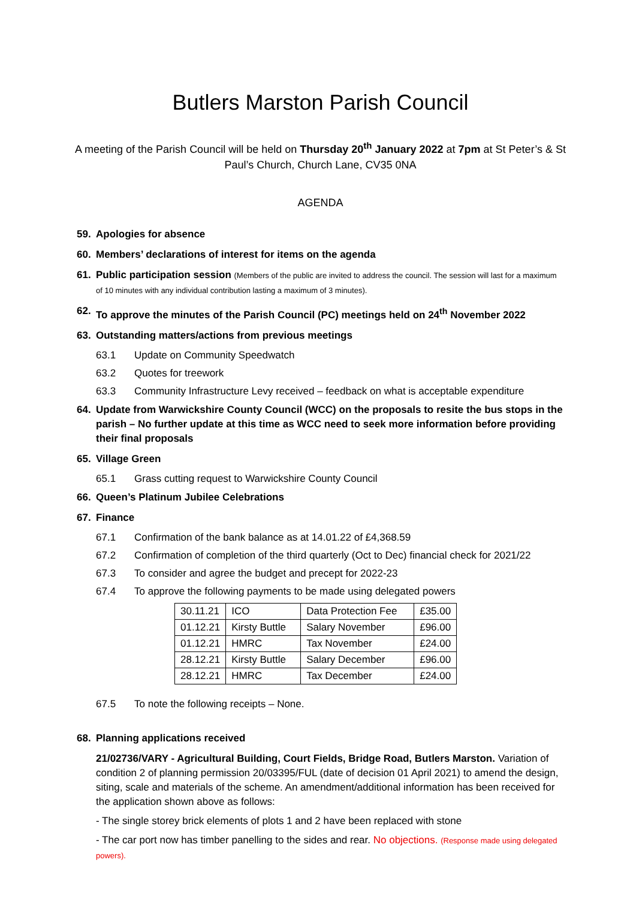Butlers Marston Parish Council
A meeting of the Parish Council will be held on Thursday 20<sup>th</sup> January 2022 at 7pm at St Peter’s & St Paul’s Church, Church Lane, CV35 0NA
AGENDA
59. Apologies for absence
60. Members’ declarations of interest for items on the agenda
61. Public participation session (Members of the public are invited to address the council. The session will last for a maximum of 10 minutes with any individual contribution lasting a maximum of 3 minutes).
62. To approve the minutes of the Parish Council (PC) meetings held on 24<sup>th</sup> November 2022
63. Outstanding matters/actions from previous meetings
63.1 Update on Community Speedwatch
63.2 Quotes for treework
63.3 Community Infrastructure Levy received – feedback on what is acceptable expenditure
64. Update from Warwickshire County Council (WCC) on the proposals to resite the bus stops in the parish – No further update at this time as WCC need to seek more information before providing their final proposals
65. Village Green
65.1 Grass cutting request to Warwickshire County Council
66. Queen’s Platinum Jubilee Celebrations
67. Finance
67.1 Confirmation of the bank balance as at 14.01.22 of £4,368.59
67.2 Confirmation of completion of the third quarterly (Oct to Dec) financial check for 2021/22
67.3 To consider and agree the budget and precept for 2022-23
67.4 To approve the following payments to be made using delegated powers
| 30.11.21 | ICO | Data Protection Fee | £35.00 |
| 01.12.21 | Kirsty Buttle | Salary November | £96.00 |
| 01.12.21 | HMRC | Tax November | £24.00 |
| 28.12.21 | Kirsty Buttle | Salary December | £96.00 |
| 28.12.21 | HMRC | Tax December | £24.00 |
67.5 To note the following receipts – None.
68. Planning applications received
21/02736/VARY - Agricultural Building, Court Fields, Bridge Road, Butlers Marston. Variation of condition 2 of planning permission 20/03395/FUL (date of decision 01 April 2021) to amend the design, siting, scale and materials of the scheme. An amendment/additional information has been received for the application shown above as follows:
- The single storey brick elements of plots 1 and 2 have been replaced with stone
- The car port now has timber panelling to the sides and rear. No objections. (Response made using delegated powers).